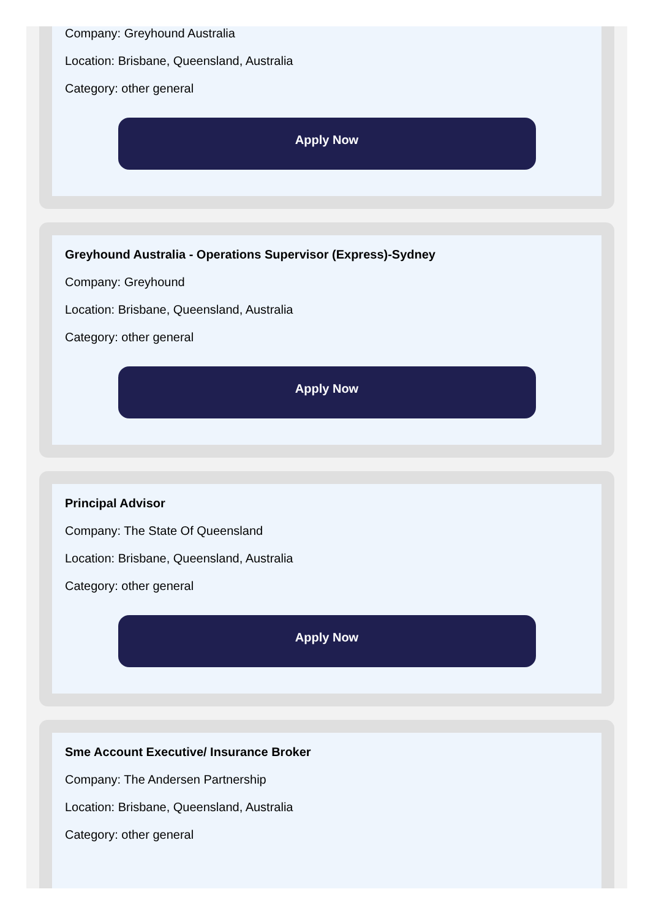Company: Greyhound Australia
Location: Brisbane, Queensland, Australia
Category: other general
Apply Now
Greyhound Australia - Operations Supervisor (Express)-Sydney
Company: Greyhound
Location: Brisbane, Queensland, Australia
Category: other general
Apply Now
Principal Advisor
Company: The State Of Queensland
Location: Brisbane, Queensland, Australia
Category: other general
Apply Now
Sme Account Executive/ Insurance Broker
Company: The Andersen Partnership
Location: Brisbane, Queensland, Australia
Category: other general